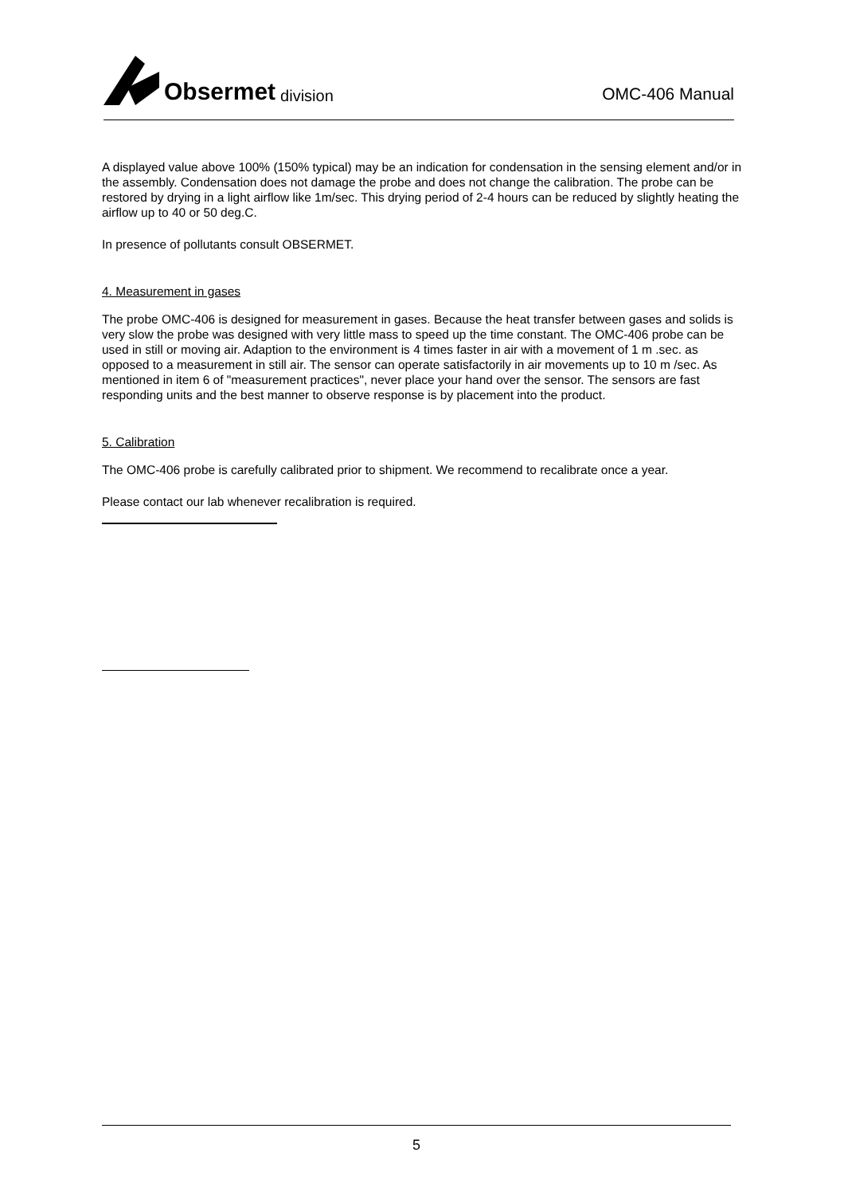Obsermet division
OMC-406 Manual
A displayed value above 100% (150% typical) may be an indication for condensation in the sensing element and/or in the assembly. Condensation does not damage the probe and does not change the calibration. The probe can be restored by drying in a light airflow like 1m/sec. This drying period of 2-4 hours can be reduced by slightly heating the airflow up to 40 or 50 deg.C.
In presence of pollutants consult OBSERMET.
4. Measurement in gases
The probe OMC-406 is designed for measurement in gases. Because the heat transfer between gases and solids is very slow the probe was designed with very little mass to speed up the time constant. The OMC-406 probe can be used in still or moving air. Adaption to the environment is 4 times faster in air with a movement of 1 m .sec. as opposed to a measurement in still air. The sensor can operate satisfactorily in air movements up to 10 m /sec. As mentioned in item 6 of "measurement practices", never place your hand over the sensor. The sensors are fast responding units and the best manner to observe response is by placement into the product.
5. Calibration
The OMC-406 probe is carefully calibrated prior to shipment. We recommend to recalibrate once a year.
Please contact our lab whenever recalibration is required.
5